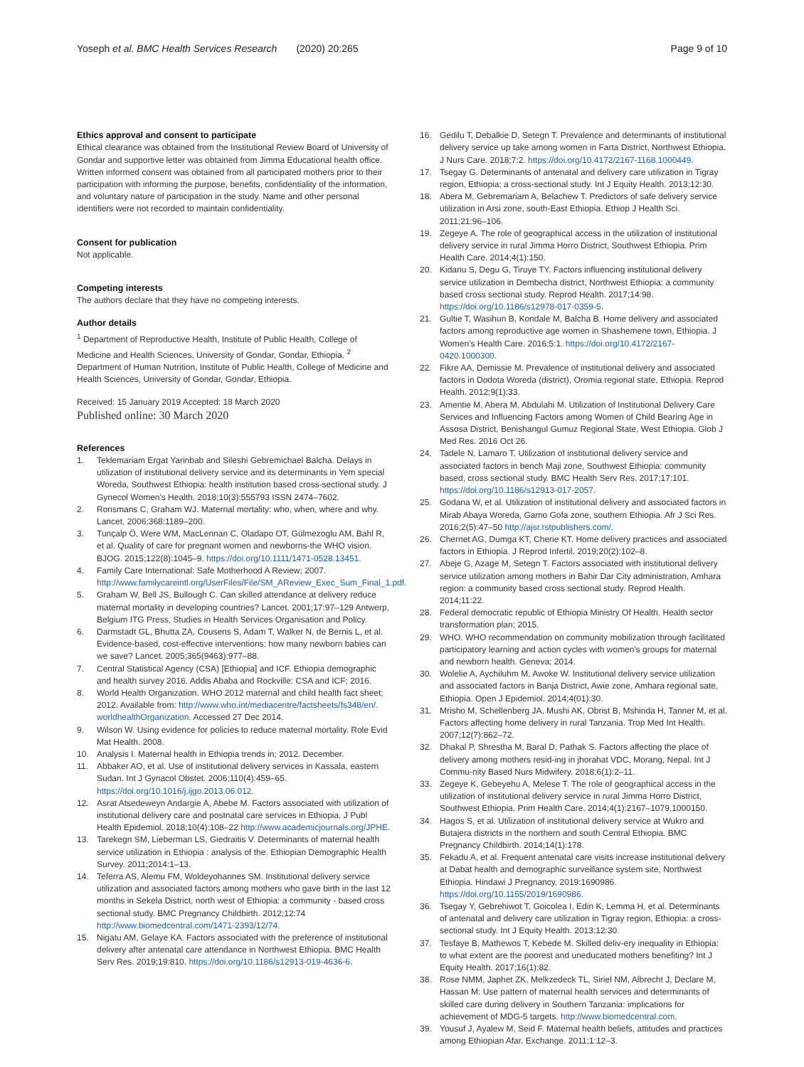Yoseph et al. BMC Health Services Research (2020) 20:265 Page 9 of 10
Ethics approval and consent to participate
Ethical clearance was obtained from the Institutional Review Board of University of Gondar and supportive letter was obtained from Jimma Educational health office. Written informed consent was obtained from all participated mothers prior to their participation with informing the purpose, benefits, confidentiality of the information, and voluntary nature of participation in the study. Name and other personal identifiers were not recorded to maintain confidentiality.
Consent for publication
Not applicable.
Competing interests
The authors declare that they have no competing interests.
Author details
<sup>1</sup> Department of Reproductive Health, Institute of Public Health, College of Medicine and Health Sciences, University of Gondar, Gondar, Ethiopia. <sup>2</sup> Department of Human Nutrition, Institute of Public Health, College of Medicine and Health Sciences, University of Gondar, Gondar, Ethiopia.
Received: 15 January 2019 Accepted: 18 March 2020
Published online: 30 March 2020
References
1. Teklemariam Ergat Yarinbab and Sileshi Gebremichael Balcha. Delays in utilization of institutional delivery service and its determinants in Yem special Woreda, Southwest Ethiopia: health institution based cross-sectional study. J Gynecol Women's Health. 2018;10(3):555793 ISSN 2474–7602.
2. Ronsmans C, Graham WJ. Maternal mortality: who, when, where and why. Lancet. 2006;368:1189–200.
3. Tunçalp Ö, Were WM, MacLennan C, Oladapo OT, Gülmezoglu AM, Bahl R, et al. Quality of care for pregnant women and newborns-the WHO vision. BJOG. 2015;122(8):1045–9. https://doi.org/10.1111/1471-0528.13451.
4. Family Care International: Safe Motherhood A Review; 2007. http://www.familycareintl.org/UserFiles/File/SM_AReview_Exec_Sum_Final_1.pdf.
5. Graham W, Bell JS, Bullough C. Can skilled attendance at delivery reduce maternal mortality in developing countries? Lancet. 2001;17:97–129 Antwerp, Belgium ITG Press, Studies in Health Services Organisation and Policy.
6. Darmstadt GL, Bhutta ZA, Cousens S, Adam T, Walker N, de Bernis L, et al. Evidence-based, cost-effective interventions: how many newborn babies can we save? Lancet. 2005;365(9463):977–88.
7. Central Statistical Agency (CSA) [Ethiopia] and ICF. Ethiopia demographic and health survey 2016. Addis Ababa and Rockville: CSA and ICF; 2016.
8. World Health Organization. WHO 2012 maternal and child health fact sheet; 2012. Available from: http://www.who.int/mediacentre/factsheets/fs348/en/. worldhealthOrganization. Accessed 27 Dec 2014.
9. Wilson W. Using evidence for policies to reduce maternal mortality. Role Evid Mat Health. 2008.
10. Analysis I. Maternal health in Ethiopia trends in; 2012. December.
11. Abbaker AO, et al. Use of institutional delivery services in Kassala, eastern Sudan. Int J Gynacol Obstet. 2006;110(4):459–65. https://doi.org/10.1016/j.ijgo.2013.06.012.
12. Asrat Atsedeweyn Andargie A, Abebe M. Factors associated with utilization of institutional delivery care and postnatal care services in Ethiopia. J Publ Health Epidemiol. 2018;10(4):108–22 http://www.academicjournals.org/JPHE.
13. Tarekegn SM, Lieberman LS, Giedraitis V. Determinants of maternal health service utilization in Ethiopia : analysis of the. Ethiopian Demographic Health Survey. 2011;2014:1–13.
14. Teferra AS, Alemu FM, Woldeyohannes SM. Institutional delivery service utilization and associated factors among mothers who gave birth in the last 12 months in Sekela District, north west of Ethiopia: a community - based cross sectional study. BMC Pregnancy Childbirth. 2012;12:74 http://www.biomedcentral.com/1471-2393/12/74.
15. Nigatu AM, Gelaye KA. Factors associated with the preference of institutional delivery after antenatal care attendance in Northwest Ethiopia. BMC Health Serv Res. 2019;19:810. https://doi.org/10.1186/s12913-019-4636-6.
16. Gedilu T, Debalkie D, Setegn T. Prevalence and determinants of institutional delivery service up take among women in Farta District, Northwest Ethiopia. J Nurs Care. 2018;7:2. https://doi.org/10.4172/2167-1168.1000449.
17. Tsegay G. Determinants of antenatal and delivery care utilization in Tigray region, Ethiopia: a cross-sectional study. Int J Equity Health. 2013;12:30.
18. Abera M, Gebremariam A, Belachew T. Predictors of safe delivery service utilization in Arsi zone, south-East Ethiopia. Ethiop J Health Sci. 2011;21:96–106.
19. Zegeye A. The role of geographical access in the utilization of institutional delivery service in rural Jimma Horro District, Southwest Ethiopia. Prim Health Care. 2014;4(1):150.
20. Kidanu S, Degu G, Tiruye TY. Factors influencing institutional delivery service utilization in Dembecha district, Northwest Ethiopia: a community based cross sectional study. Reprod Health. 2017;14:98. https://doi.org/10.1186/s12978-017-0359-5.
21. Gultie T, Wasihun B, Kondale M, Balcha B. Home delivery and associated factors among reproductive age women in Shashemene town, Ethiopia. J Women's Health Care. 2016;5:1. https://doi.org/10.4172/2167-0420.1000300.
22. Fikre AA, Demissie M. Prevalence of institutional delivery and associated factors in Dodota Woreda (district), Oromia regional state, Ethiopia. Reprod Health. 2012;9(1):33.
23. Amentie M, Abera M, Abdulahi M. Utilization of Institutional Delivery Care Services and Influencing Factors among Women of Child Bearing Age in Assosa District, Benishangul Gumuz Regional State, West Ethiopia. Glob J Med Res. 2016 Oct 26.
24. Tadele N, Lamaro T. Utilization of institutional delivery service and associated factors in bench Maji zone, Southwest Ethiopia: community based, cross sectional study. BMC Health Serv Res. 2017;17:101. https://doi.org/10.1186/s12913-017-2057.
25. Godana W, et al. Utilization of institutional delivery and associated factors in Mirab Abaya Woreda, Gamo Gofa zone, southern Ethiopia. Afr J Sci Res. 2016;2(5):47–50 http://ajsr.rstpublishers.com/.
26. Chernet AG, Dumga KT, Cherie KT. Home delivery practices and associated factors in Ethiopia. J Reprod Infertil. 2019;20(2):102–8.
27. Abeje G, Azage M, Setegn T. Factors associated with institutional delivery service utilization among mothers in Bahir Dar City administration, Amhara region: a community based cross sectional study. Reprod Health. 2014;11:22.
28. Federal democratic republic of Ethiopia Ministry Of Health. Health sector transformation plan; 2015.
29. WHO. WHO recommendation on community mobilization through facilitated participatory learning and action cycles with women's groups for maternal and newborn health. Geneva; 2014.
30. Wolelie A, Aychiluhm M, Awoke W. Institutional delivery service utilization and associated factors in Banja District, Awie zone, Amhara regional sate, Ethiopia. Open J Epidemiol. 2014;4(01):30.
31. Mrisho M, Schellenberg JA, Mushi AK, Obrist B, Mshinda H, Tanner M, et al. Factors affecting home delivery in rural Tanzania. Trop Med Int Health. 2007;12(7):862–72.
32. Dhakal P, Shrestha M, Baral D, Pathak S. Factors affecting the place of delivery among mothers resid-ing in jhorahat VDC, Morang, Nepal. Int J Commu-nity Based Nurs Midwifery. 2018;6(1):2–11.
33. Zegeye K, Gebeyehu A, Melese T. The role of geographical access in the utilization of institutional delivery service in rural Jimma Horro District, Southwest Ethiopia. Prim Health Care. 2014;4(1):2167–1079.1000150.
34. Hagos S, et al. Utilization of institutional delivery service at Wukro and Butajera districts in the northern and south Central Ethiopia. BMC Pregnancy Childbirth. 2014;14(1):178.
35. Fekadu A, et al. Frequent antenatal care visits increase institutional delivery at Dabat health and demographic surveillance system site, Northwest Ethiopia. Hindawi J Pregnancy. 2019:1690986. https://doi.org/10.1155/2019/1690986.
36. Tsegay Y, Gebrehiwot T, Goicolea I, Edin K, Lemma H, et al. Determinants of antenatal and delivery care utilization in Tigray region, Ethiopia: a cross-sectional study. Int J Equity Health. 2013;12:30.
37. Tesfaye B, Mathewos T, Kebede M. Skilled deliv-ery inequality in Ethiopia: to what extent are the poorest and uneducated mothers benefiting? Int J Equity Health. 2017;16(1):82.
38. Rose NMM, Japhet ZK, Melkzedeck TL, Siriel NM, Albrecht J, Declare M, Hassan M: Use pattern of maternal health services and determinants of skilled care during delivery in Southern Tanzania: implications for achievement of MDG-5 targets. http://www.biomedcentral.com.
39. Yousuf J, Ayalew M, Seid F. Maternal health beliefs, attitudes and practices among Ethiopian Afar. Exchange. 2011;1:12–3.